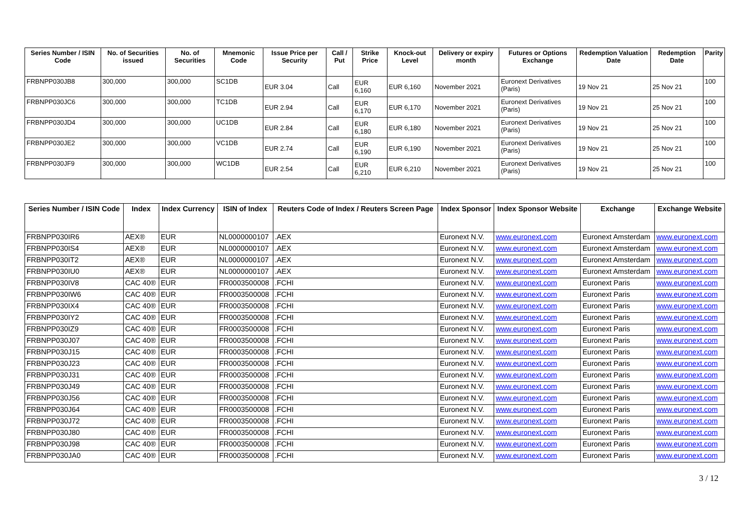| Series Number / ISIN Code | No. of Securities issued | No. of Securities | Mnemonic Code | Issue Price per Security | Call / Put | Strike Price | Knock-out Level | Delivery or expiry month | Futures or Options Exchange | Redemption Valuation Date | Redemption Date | Parity |
| --- | --- | --- | --- | --- | --- | --- | --- | --- | --- | --- | --- | --- |
| FRBNPP030JB8 | 300,000 | 300,000 | SC1DB | EUR 3.04 | Call | EUR 6,160 | EUR 6,160 | November 2021 | Euronext Derivatives (Paris) | 19 Nov 21 | 25 Nov 21 | 100 |
| FRBNPP030JC6 | 300,000 | 300,000 | TC1DB | EUR 2.94 | Call | EUR 6,170 | EUR 6,170 | November 2021 | Euronext Derivatives (Paris) | 19 Nov 21 | 25 Nov 21 | 100 |
| FRBNPP030JD4 | 300,000 | 300,000 | UC1DB | EUR 2.84 | Call | EUR 6,180 | EUR 6,180 | November 2021 | Euronext Derivatives (Paris) | 19 Nov 21 | 25 Nov 21 | 100 |
| FRBNPP030JE2 | 300,000 | 300,000 | VC1DB | EUR 2.74 | Call | EUR 6,190 | EUR 6,190 | November 2021 | Euronext Derivatives (Paris) | 19 Nov 21 | 25 Nov 21 | 100 |
| FRBNPP030JF9 | 300,000 | 300,000 | WC1DB | EUR 2.54 | Call | EUR 6,210 | EUR 6,210 | November 2021 | Euronext Derivatives (Paris) | 19 Nov 21 | 25 Nov 21 | 100 |
| Series Number / ISIN Code | Index | Index Currency | ISIN of Index | Reuters Code of Index / Reuters Screen Page | Index Sponsor | Index Sponsor Website | Exchange | Exchange Website |
| --- | --- | --- | --- | --- | --- | --- | --- | --- |
| FRBNPP030IR6 | AEX® | EUR | NL0000000107 | .AEX | Euronext N.V. | www.euronext.com | Euronext Amsterdam | www.euronext.com |
| FRBNPP030IS4 | AEX® | EUR | NL0000000107 | .AEX | Euronext N.V. | www.euronext.com | Euronext Amsterdam | www.euronext.com |
| FRBNPP030IT2 | AEX® | EUR | NL0000000107 | .AEX | Euronext N.V. | www.euronext.com | Euronext Amsterdam | www.euronext.com |
| FRBNPP030IU0 | AEX® | EUR | NL0000000107 | .AEX | Euronext N.V. | www.euronext.com | Euronext Amsterdam | www.euronext.com |
| FRBNPP030IV8 | CAC 40® | EUR | FR0003500008 | .FCHI | Euronext N.V. | www.euronext.com | Euronext Paris | www.euronext.com |
| FRBNPP030IW6 | CAC 40® | EUR | FR0003500008 | .FCHI | Euronext N.V. | www.euronext.com | Euronext Paris | www.euronext.com |
| FRBNPP030IX4 | CAC 40® | EUR | FR0003500008 | .FCHI | Euronext N.V. | www.euronext.com | Euronext Paris | www.euronext.com |
| FRBNPP030IY2 | CAC 40® | EUR | FR0003500008 | .FCHI | Euronext N.V. | www.euronext.com | Euronext Paris | www.euronext.com |
| FRBNPP030IZ9 | CAC 40® | EUR | FR0003500008 | .FCHI | Euronext N.V. | www.euronext.com | Euronext Paris | www.euronext.com |
| FRBNPP030J07 | CAC 40® | EUR | FR0003500008 | .FCHI | Euronext N.V. | www.euronext.com | Euronext Paris | www.euronext.com |
| FRBNPP030J15 | CAC 40® | EUR | FR0003500008 | .FCHI | Euronext N.V. | www.euronext.com | Euronext Paris | www.euronext.com |
| FRBNPP030J23 | CAC 40® | EUR | FR0003500008 | .FCHI | Euronext N.V. | www.euronext.com | Euronext Paris | www.euronext.com |
| FRBNPP030J31 | CAC 40® | EUR | FR0003500008 | .FCHI | Euronext N.V. | www.euronext.com | Euronext Paris | www.euronext.com |
| FRBNPP030J49 | CAC 40® | EUR | FR0003500008 | .FCHI | Euronext N.V. | www.euronext.com | Euronext Paris | www.euronext.com |
| FRBNPP030J56 | CAC 40® | EUR | FR0003500008 | .FCHI | Euronext N.V. | www.euronext.com | Euronext Paris | www.euronext.com |
| FRBNPP030J64 | CAC 40® | EUR | FR0003500008 | .FCHI | Euronext N.V. | www.euronext.com | Euronext Paris | www.euronext.com |
| FRBNPP030J72 | CAC 40® | EUR | FR0003500008 | .FCHI | Euronext N.V. | www.euronext.com | Euronext Paris | www.euronext.com |
| FRBNPP030J80 | CAC 40® | EUR | FR0003500008 | .FCHI | Euronext N.V. | www.euronext.com | Euronext Paris | www.euronext.com |
| FRBNPP030J98 | CAC 40® | EUR | FR0003500008 | .FCHI | Euronext N.V. | www.euronext.com | Euronext Paris | www.euronext.com |
| FRBNPP030JA0 | CAC 40® | EUR | FR0003500008 | .FCHI | Euronext N.V. | www.euronext.com | Euronext Paris | www.euronext.com |
3 / 12